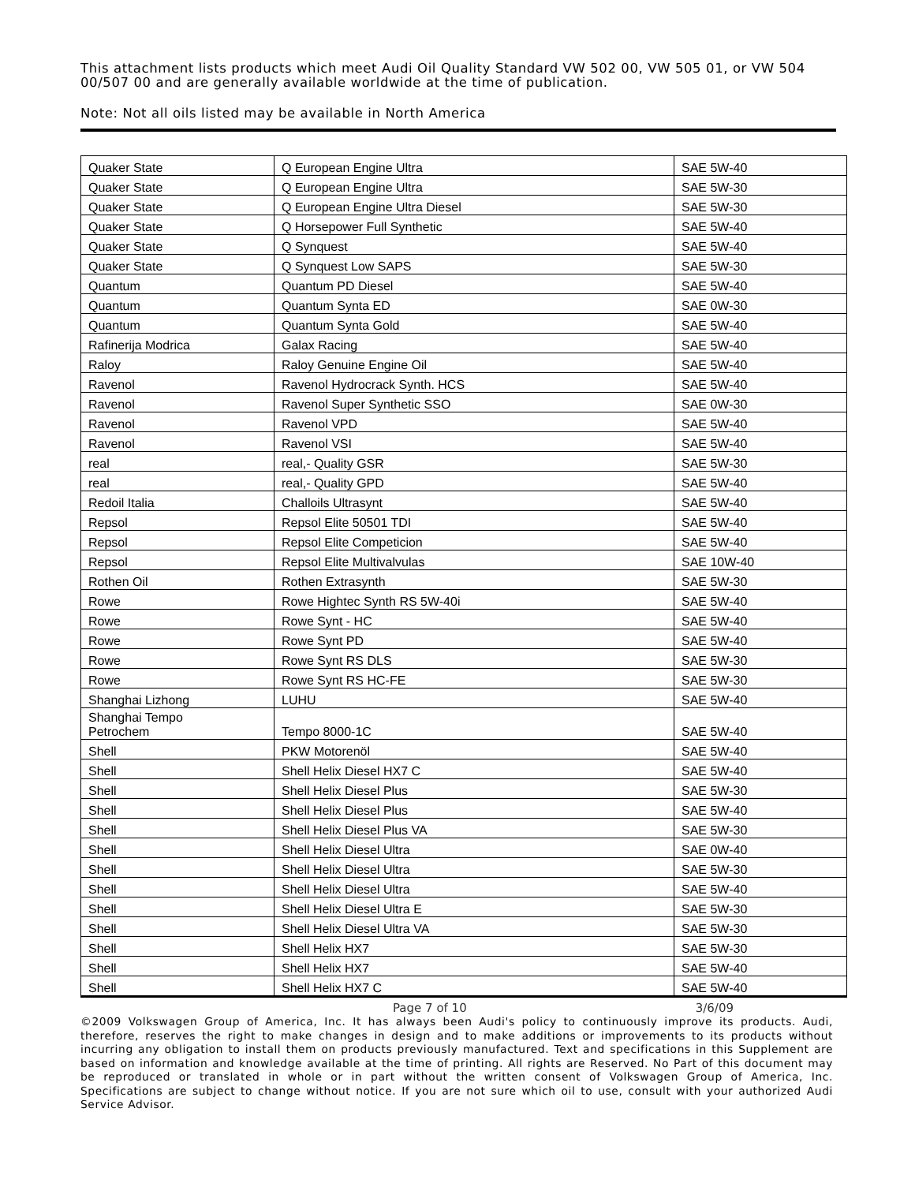This attachment lists products which meet Audi Oil Quality Standard VW 502 00, VW 505 01, or VW 504 00/507 00 and are generally available worldwide at the time of publication.
Note: Not all oils listed may be available in North America
| Quaker State | Q European Engine Ultra | SAE 5W-40 |
| Quaker State | Q European Engine Ultra | SAE 5W-30 |
| Quaker State | Q European Engine Ultra Diesel | SAE 5W-30 |
| Quaker State | Q Horsepower Full Synthetic | SAE 5W-40 |
| Quaker State | Q Synquest | SAE 5W-40 |
| Quaker State | Q Synquest Low SAPS | SAE 5W-30 |
| Quantum | Quantum PD Diesel | SAE 5W-40 |
| Quantum | Quantum Synta ED | SAE 0W-30 |
| Quantum | Quantum Synta Gold | SAE 5W-40 |
| Rafinerija Modrica | Galax Racing | SAE 5W-40 |
| Raloy | Raloy Genuine Engine Oil | SAE 5W-40 |
| Ravenol | Ravenol Hydrocrack Synth. HCS | SAE 5W-40 |
| Ravenol | Ravenol Super Synthetic SSO | SAE 0W-30 |
| Ravenol | Ravenol VPD | SAE 5W-40 |
| Ravenol | Ravenol VSI | SAE 5W-40 |
| real | real,- Quality GSR | SAE 5W-30 |
| real | real,- Quality GPD | SAE 5W-40 |
| Redoil Italia | Challoils Ultrasynt | SAE 5W-40 |
| Repsol | Repsol Elite 50501 TDI | SAE 5W-40 |
| Repsol | Repsol Elite Competicion | SAE 5W-40 |
| Repsol | Repsol Elite Multivalvulas | SAE 10W-40 |
| Rothen Oil | Rothen Extrasynth | SAE 5W-30 |
| Rowe | Rowe Hightec Synth RS 5W-40i | SAE 5W-40 |
| Rowe | Rowe Synt - HC | SAE 5W-40 |
| Rowe | Rowe Synt PD | SAE 5W-40 |
| Rowe | Rowe Synt RS DLS | SAE 5W-30 |
| Rowe | Rowe Synt RS HC-FE | SAE 5W-30 |
| Shanghai Lizhong | LUHU | SAE 5W-40 |
| Shanghai Tempo Petrochem | Tempo 8000-1C | SAE 5W-40 |
| Shell | PKW Motorenöl | SAE 5W-40 |
| Shell | Shell Helix Diesel HX7 C | SAE 5W-40 |
| Shell | Shell Helix Diesel Plus | SAE 5W-30 |
| Shell | Shell Helix Diesel Plus | SAE 5W-40 |
| Shell | Shell Helix Diesel Plus VA | SAE 5W-30 |
| Shell | Shell Helix Diesel Ultra | SAE 0W-40 |
| Shell | Shell Helix Diesel Ultra | SAE 5W-30 |
| Shell | Shell Helix Diesel Ultra | SAE 5W-40 |
| Shell | Shell Helix Diesel Ultra E | SAE 5W-30 |
| Shell | Shell Helix Diesel Ultra VA | SAE 5W-30 |
| Shell | Shell Helix HX7 | SAE 5W-30 |
| Shell | Shell Helix HX7 | SAE 5W-40 |
| Shell | Shell Helix HX7 C | SAE 5W-40 |
Page 7 of 10 3/6/09
©2009 Volkswagen Group of America, Inc. It has always been Audi's policy to continuously improve its products. Audi, therefore, reserves the right to make changes in design and to make additions or improvements to its products without incurring any obligation to install them on products previously manufactured. Text and specifications in this Supplement are based on information and knowledge available at the time of printing. All rights are Reserved. No Part of this document may be reproduced or translated in whole or in part without the written consent of Volkswagen Group of America, Inc. Specifications are subject to change without notice. If you are not sure which oil to use, consult with your authorized Audi Service Advisor.